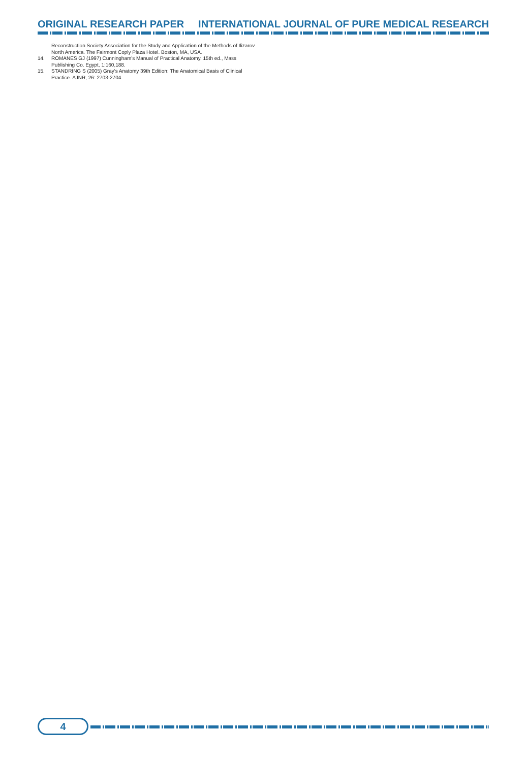ORIGINAL RESEARCH PAPER INTERNATIONAL JOURNAL OF PURE MEDICAL RESEARCH
Reconstruction Society Association for the Study and Application of the Methods of Ilizarov North America. The Fairmont Coply Plaza Hotel. Boston, MA, USA.
14. ROMANES GJ (1997) Cunningham's Manual of Practical Anatomy. 15th ed., Mass Publishing Co. Egypt, 1:160,188.
15. STANDRING S (2005) Gray's Anatomy 39th Edition: The Anatomical Basis of Clinical Practice. AJNR, 26: 2703-2704.
4